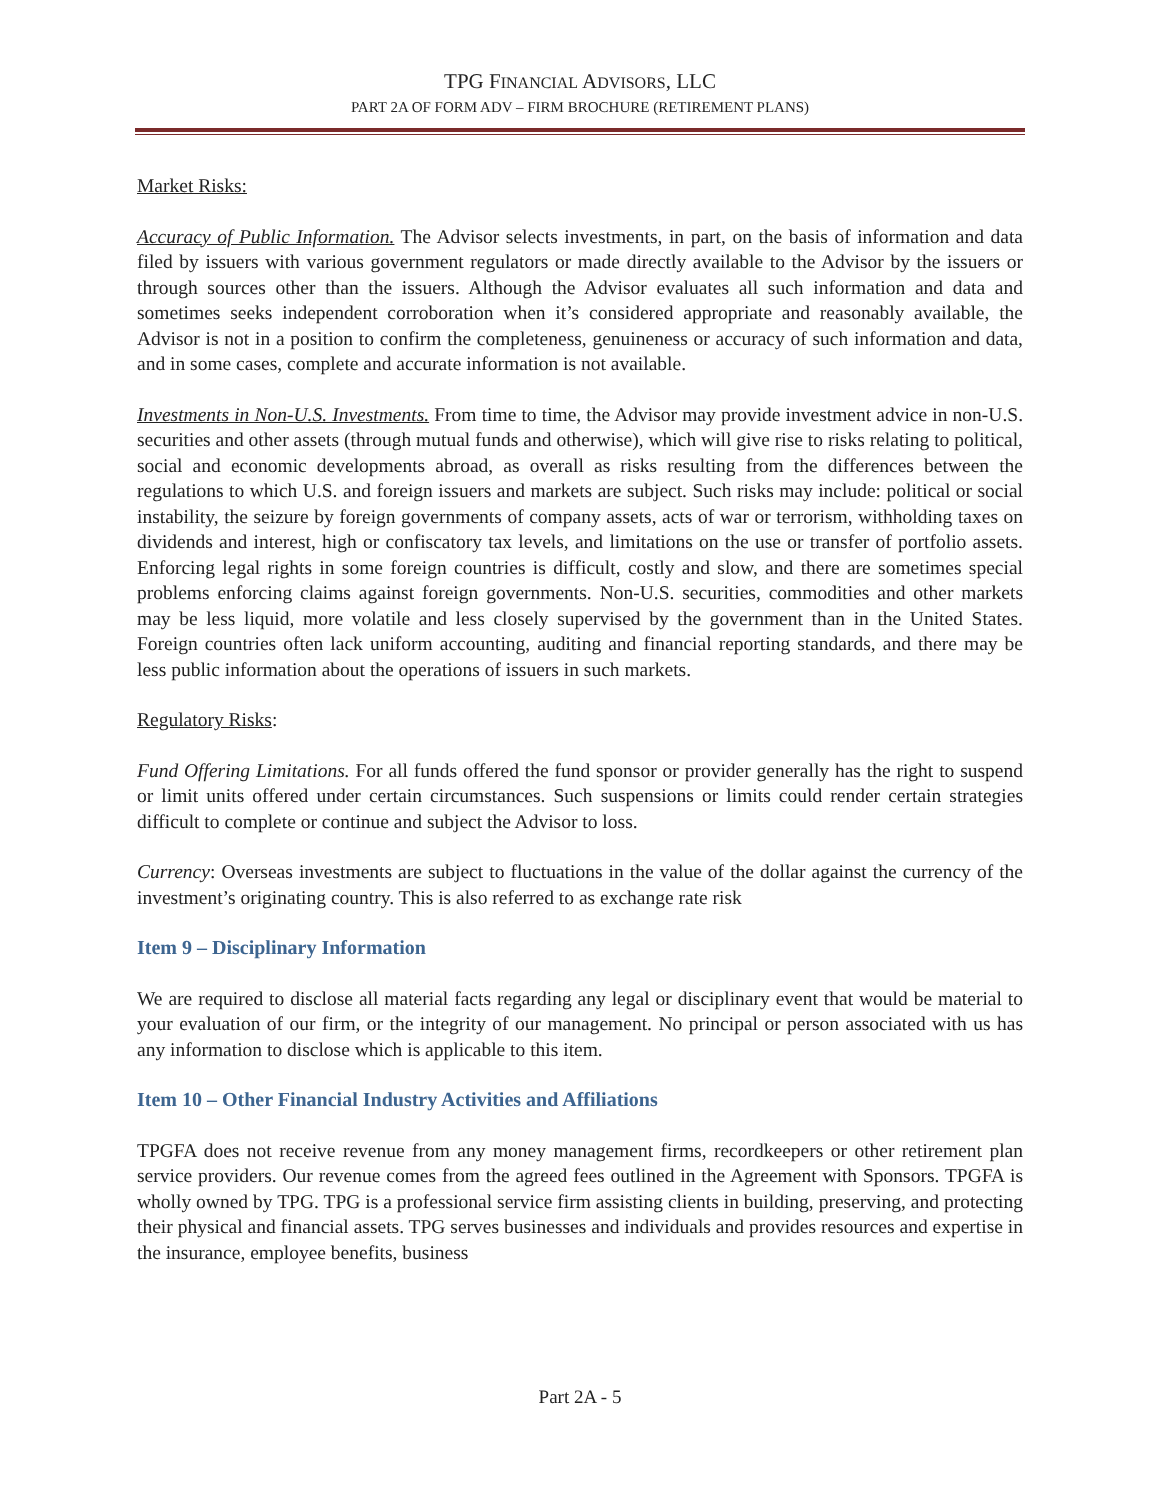TPG FINANCIAL ADVISORS, LLC
PART 2A OF FORM ADV – FIRM BROCHURE (RETIREMENT PLANS)
Market Risks:
Accuracy of Public Information. The Advisor selects investments, in part, on the basis of information and data filed by issuers with various government regulators or made directly available to the Advisor by the issuers or through sources other than the issuers. Although the Advisor evaluates all such information and data and sometimes seeks independent corroboration when it’s considered appropriate and reasonably available, the Advisor is not in a position to confirm the completeness, genuineness or accuracy of such information and data, and in some cases, complete and accurate information is not available.
Investments in Non-U.S. Investments. From time to time, the Advisor may provide investment advice in non-U.S. securities and other assets (through mutual funds and otherwise), which will give rise to risks relating to political, social and economic developments abroad, as overall as risks resulting from the differences between the regulations to which U.S. and foreign issuers and markets are subject. Such risks may include: political or social instability, the seizure by foreign governments of company assets, acts of war or terrorism, withholding taxes on dividends and interest, high or confiscatory tax levels, and limitations on the use or transfer of portfolio assets. Enforcing legal rights in some foreign countries is difficult, costly and slow, and there are sometimes special problems enforcing claims against foreign governments. Non-U.S. securities, commodities and other markets may be less liquid, more volatile and less closely supervised by the government than in the United States. Foreign countries often lack uniform accounting, auditing and financial reporting standards, and there may be less public information about the operations of issuers in such markets.
Regulatory Risks:
Fund Offering Limitations. For all funds offered the fund sponsor or provider generally has the right to suspend or limit units offered under certain circumstances. Such suspensions or limits could render certain strategies difficult to complete or continue and subject the Advisor to loss.
Currency: Overseas investments are subject to fluctuations in the value of the dollar against the currency of the investment’s originating country. This is also referred to as exchange rate risk
Item 9 – Disciplinary Information
We are required to disclose all material facts regarding any legal or disciplinary event that would be material to your evaluation of our firm, or the integrity of our management. No principal or person associated with us has any information to disclose which is applicable to this item.
Item 10 – Other Financial Industry Activities and Affiliations
TPGFA does not receive revenue from any money management firms, recordkeepers or other retirement plan service providers. Our revenue comes from the agreed fees outlined in the Agreement with Sponsors. TPGFA is wholly owned by TPG. TPG is a professional service firm assisting clients in building, preserving, and protecting their physical and financial assets. TPG serves businesses and individuals and provides resources and expertise in the insurance, employee benefits, business
Part 2A - 5